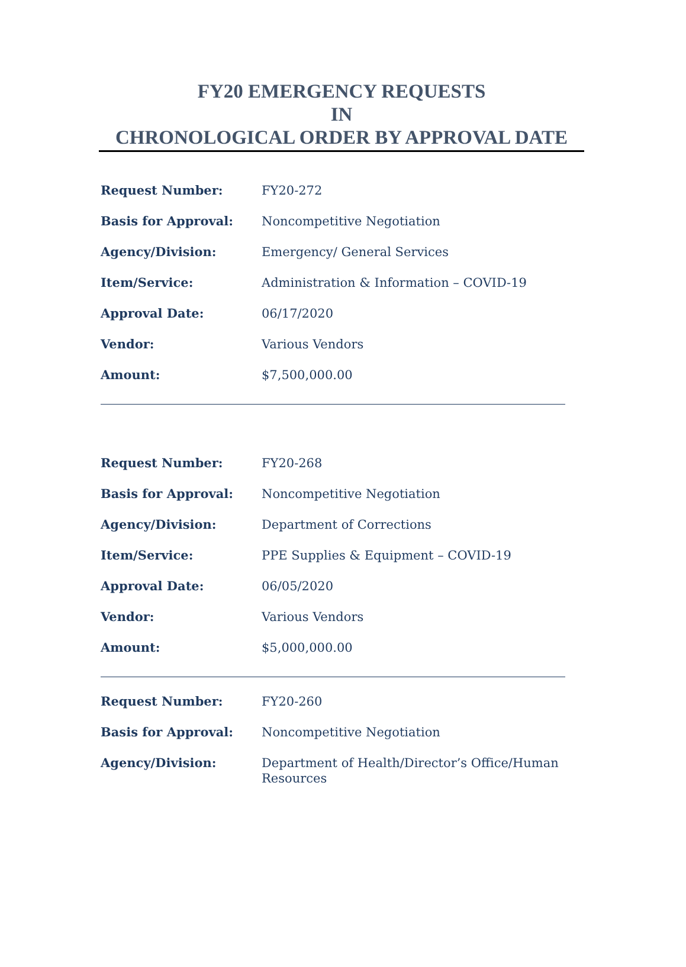FY20 EMERGENCY REQUESTS
IN
CHRONOLOGICAL ORDER BY APPROVAL DATE
Request Number: FY20-272
Basis for Approval: Noncompetitive Negotiation
Agency/Division: Emergency/ General Services
Item/Service: Administration & Information – COVID-19
Approval Date: 06/17/2020
Vendor: Various Vendors
Amount: $7,500,000.00
Request Number: FY20-268
Basis for Approval: Noncompetitive Negotiation
Agency/Division: Department of Corrections
Item/Service: PPE Supplies & Equipment – COVID-19
Approval Date: 06/05/2020
Vendor: Various Vendors
Amount: $5,000,000.00
Request Number: FY20-260
Basis for Approval: Noncompetitive Negotiation
Agency/Division: Department of Health/Director’s Office/Human Resources